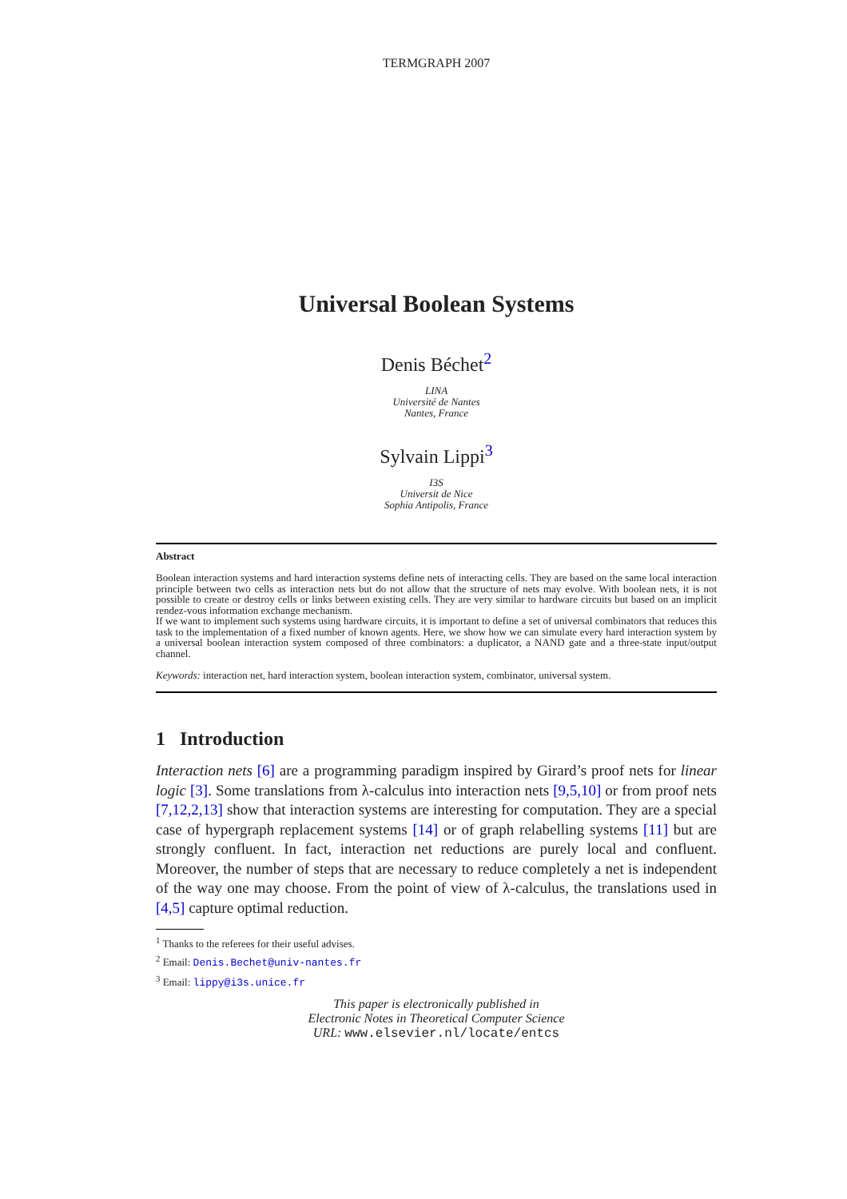TERMGRAPH 2007
Universal Boolean Systems
Denis Béchet<sup>2</sup>
LINA
Université de Nantes
Nantes, France
Sylvain Lippi<sup>3</sup>
I3S
Universit de Nice
Sophia Antipolis, France
Abstract
Boolean interaction systems and hard interaction systems define nets of interacting cells. They are based on the same local interaction principle between two cells as interaction nets but do not allow that the structure of nets may evolve. With boolean nets, it is not possible to create or destroy cells or links between existing cells. They are very similar to hardware circuits but based on an implicit rendez-vous information exchange mechanism.
If we want to implement such systems using hardware circuits, it is important to define a set of universal combinators that reduces this task to the implementation of a fixed number of known agents. Here, we show how we can simulate every hard interaction system by a universal boolean interaction system composed of three combinators: a duplicator, a NAND gate and a three-state input/output channel.
Keywords: interaction net, hard interaction system, boolean interaction system, combinator, universal system.
1 Introduction
Interaction nets [6] are a programming paradigm inspired by Girard’s proof nets for linear logic [3]. Some translations from λ-calculus into interaction nets [9,5,10] or from proof nets [7,12,2,13] show that interaction systems are interesting for computation. They are a special case of hypergraph replacement systems [14] or of graph relabelling systems [11] but are strongly confluent. In fact, interaction net reductions are purely local and confluent. Moreover, the number of steps that are necessary to reduce completely a net is independent of the way one may choose. From the point of view of λ-calculus, the translations used in [4,5] capture optimal reduction.
<sup>1</sup> Thanks to the referees for their useful advises.
<sup>2</sup> Email: Denis.Bechet@univ-nantes.fr
<sup>3</sup> Email: lippy@i3s.unice.fr
This paper is electronically published in
Electronic Notes in Theoretical Computer Science
URL: www.elsevier.nl/locate/entcs